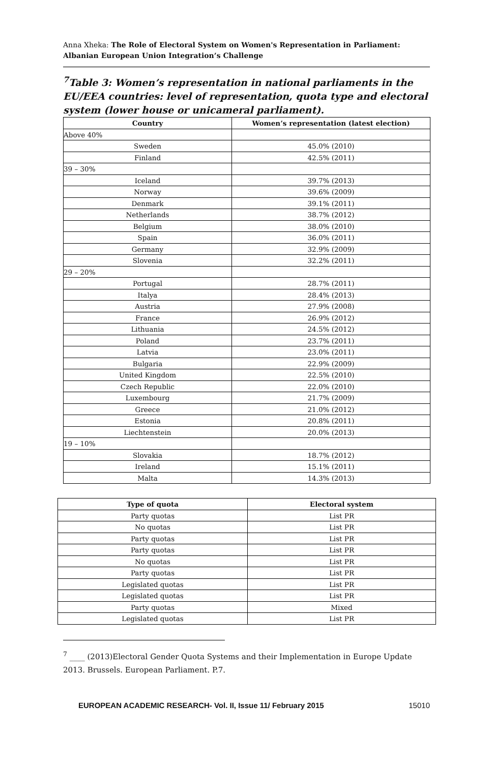Anna Xheka: The Role of Electoral System on Women's Representation in Parliament: Albanian European Union Integration’s Challenge
<sup>7</sup> Table 3: Women’s representation in national parliaments in the EU/EEA countries: level of representation, quota type and electoral system (lower house or unicameral parliament).
| Country | Women’s representation (latest election) |
| --- | --- |
| Above 40% | |
| Sweden | 45.0% (2010) |
| Finland | 42.5% (2011) |
| 39 – 30% | |
| Iceland | 39.7% (2013) |
| Norway | 39.6% (2009) |
| Denmark | 39.1% (2011) |
| Netherlands | 38.7% (2012) |
| Belgium | 38.0% (2010) |
| Spain | 36.0% (2011) |
| Germany | 32.9% (2009) |
| Slovenia | 32.2% (2011) |
| 29 – 20% | |
| Portugal | 28.7% (2011) |
| Italya | 28.4% (2013) |
| Austria | 27.9% (2008) |
| France | 26.9% (2012) |
| Lithuania | 24.5% (2012) |
| Poland | 23.7% (2011) |
| Latvia | 23.0% (2011) |
| Bulgaria | 22.9% (2009) |
| United Kingdom | 22.5% (2010) |
| Czech Republic | 22.0% (2010) |
| Luxembourg | 21.7% (2009) |
| Greece | 21.0% (2012) |
| Estonia | 20.8% (2011) |
| Liechtenstein | 20.0% (2013) |
| 19 – 10% | |
| Slovakia | 18.7% (2012) |
| Ireland | 15.1% (2011) |
| Malta | 14.3% (2013) |
| Type of quota | Electoral system |
| --- | --- |
| Party quotas | List PR |
| No quotas | List PR |
| Party quotas | List PR |
| Party quotas | List PR |
| No quotas | List PR |
| Party quotas | List PR |
| Legislated quotas | List PR |
| Legislated quotas | List PR |
| Party quotas | Mixed |
| Legislated quotas | List PR |
<sup>7</sup> ____ (2013)Electoral Gender Quota Systems and their Implementation in Europe Update 2013. Brussels. European Parliament. P.7.
EUROPEAN ACADEMIC RESEARCH- Vol. II, Issue 11/ February 2015 15010